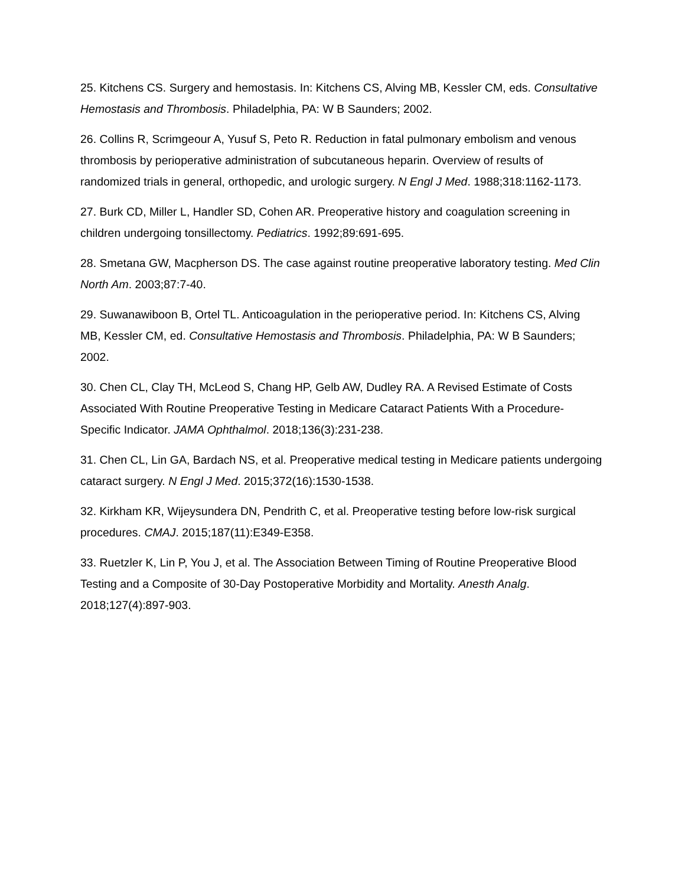25. Kitchens CS. Surgery and hemostasis. In: Kitchens CS, Alving MB, Kessler CM, eds. Consultative Hemostasis and Thrombosis. Philadelphia, PA: W B Saunders; 2002.
26. Collins R, Scrimgeour A, Yusuf S, Peto R. Reduction in fatal pulmonary embolism and venous thrombosis by perioperative administration of subcutaneous heparin. Overview of results of randomized trials in general, orthopedic, and urologic surgery. N Engl J Med. 1988;318:1162-1173.
27. Burk CD, Miller L, Handler SD, Cohen AR. Preoperative history and coagulation screening in children undergoing tonsillectomy. Pediatrics. 1992;89:691-695.
28. Smetana GW, Macpherson DS. The case against routine preoperative laboratory testing. Med Clin North Am. 2003;87:7-40.
29. Suwanawiboon B, Ortel TL. Anticoagulation in the perioperative period. In: Kitchens CS, Alving MB, Kessler CM, ed. Consultative Hemostasis and Thrombosis. Philadelphia, PA: W B Saunders; 2002.
30. Chen CL, Clay TH, McLeod S, Chang HP, Gelb AW, Dudley RA. A Revised Estimate of Costs Associated With Routine Preoperative Testing in Medicare Cataract Patients With a Procedure-Specific Indicator. JAMA Ophthalmol. 2018;136(3):231-238.
31. Chen CL, Lin GA, Bardach NS, et al. Preoperative medical testing in Medicare patients undergoing cataract surgery. N Engl J Med. 2015;372(16):1530-1538.
32. Kirkham KR, Wijeysundera DN, Pendrith C, et al. Preoperative testing before low-risk surgical procedures. CMAJ. 2015;187(11):E349-E358.
33. Ruetzler K, Lin P, You J, et al. The Association Between Timing of Routine Preoperative Blood Testing and a Composite of 30-Day Postoperative Morbidity and Mortality. Anesth Analg. 2018;127(4):897-903.